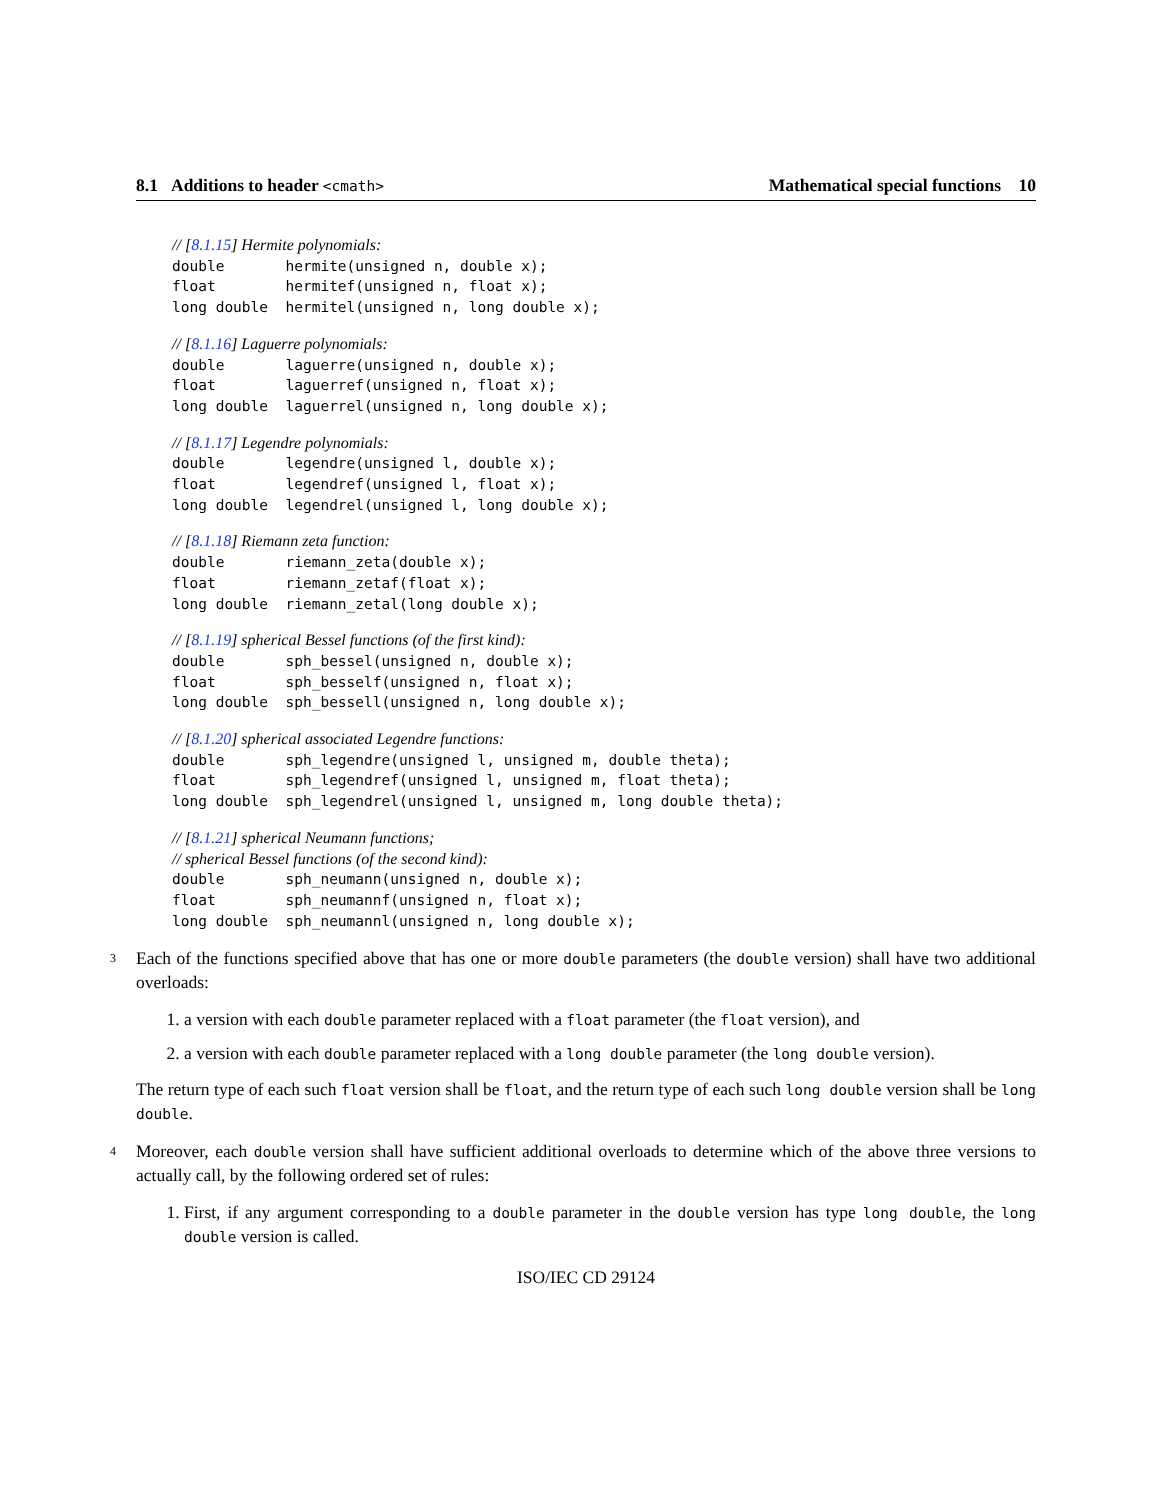8.1 Additions to header <cmath> Mathematical special functions 10
// [8.1.15] Hermite polynomials:
double       hermite(unsigned n, double x);
float        hermitef(unsigned n, float x);
long double  hermitel(unsigned n, long double x);
// [8.1.16] Laguerre polynomials:
double       laguerre(unsigned n, double x);
float        laguerref(unsigned n, float x);
long double  laguerrel(unsigned n, long double x);
// [8.1.17] Legendre polynomials:
double       legendre(unsigned l, double x);
float        legendref(unsigned l, float x);
long double  legendrel(unsigned l, long double x);
// [8.1.18] Riemann zeta function:
double       riemann_zeta(double x);
float        riemann_zetaf(float x);
long double  riemann_zetal(long double x);
// [8.1.19] spherical Bessel functions (of the first kind):
double       sph_bessel(unsigned n, double x);
float        sph_besself(unsigned n, float x);
long double  sph_bessell(unsigned n, long double x);
// [8.1.20] spherical associated Legendre functions:
double       sph_legendre(unsigned l, unsigned m, double theta);
float        sph_legendref(unsigned l, unsigned m, float theta);
long double  sph_legendrel(unsigned l, unsigned m, long double theta);
// [8.1.21] spherical Neumann functions;
// spherical Bessel functions (of the second kind):
double       sph_neumann(unsigned n, double x);
float        sph_neumannf(unsigned n, float x);
long double  sph_neumannl(unsigned n, long double x);
3 Each of the functions specified above that has one or more double parameters (the double version) shall have two additional overloads:
1. a version with each double parameter replaced with a float parameter (the float version), and
2. a version with each double parameter replaced with a long double parameter (the long double version).
The return type of each such float version shall be float, and the return type of each such long double version shall be long double.
4 Moreover, each double version shall have sufficient additional overloads to determine which of the above three versions to actually call, by the following ordered set of rules:
1. First, if any argument corresponding to a double parameter in the double version has type long double, the long double version is called.
ISO/IEC CD 29124